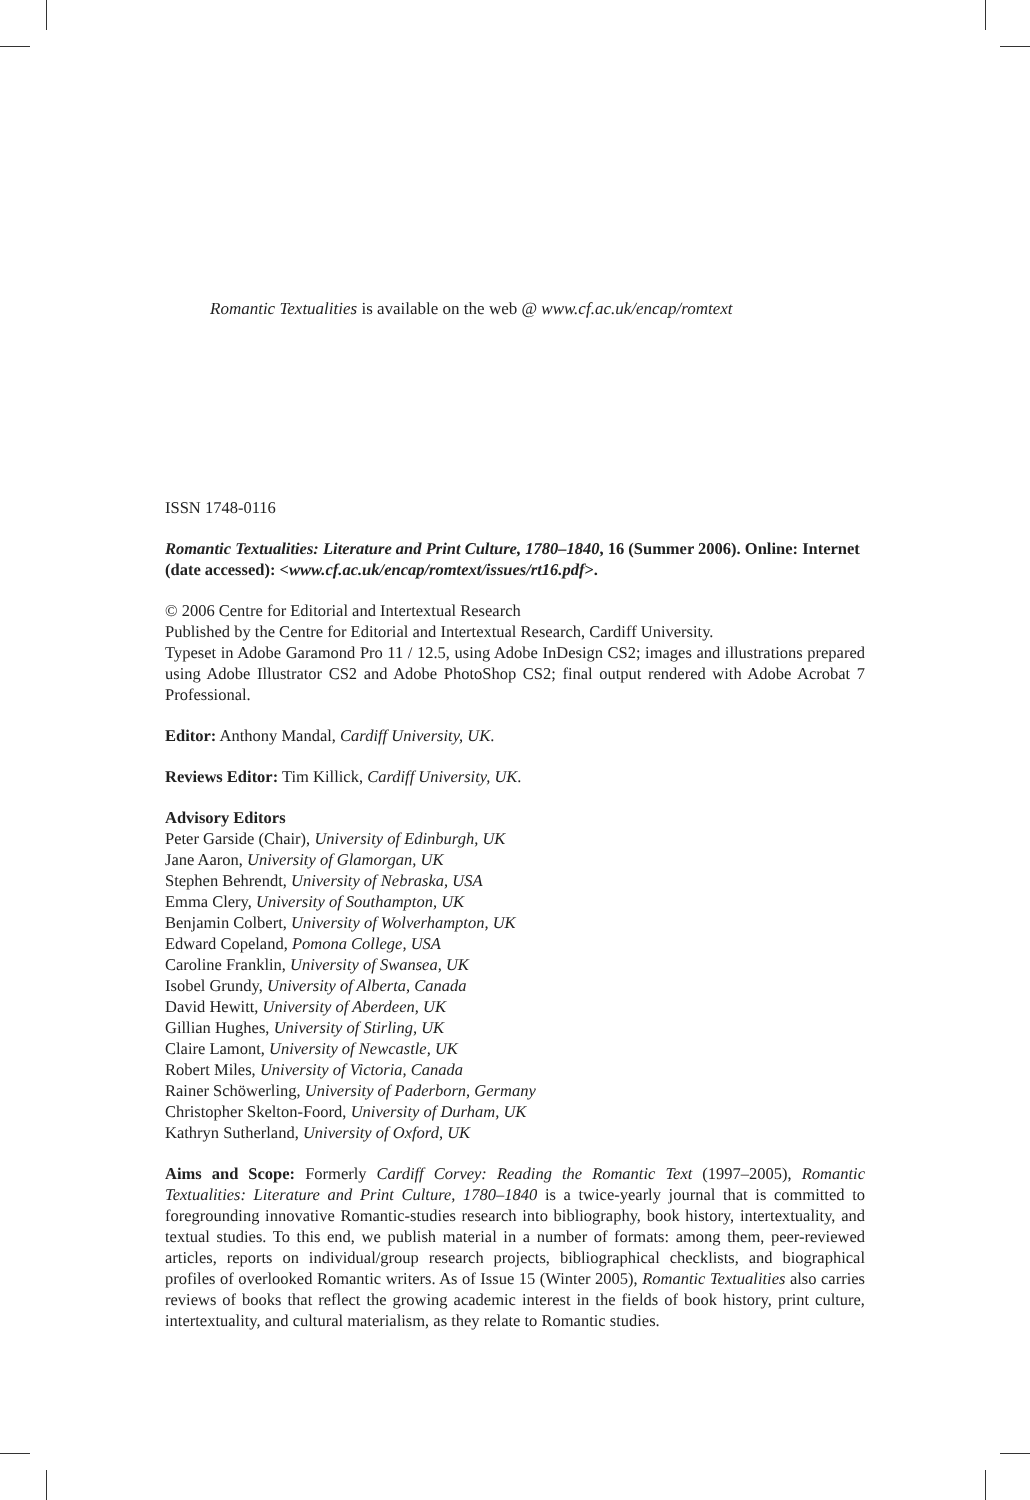Romantic Textualities is available on the web @ www.cf.ac.uk/encap/romtext
ISSN 1748-0116
Romantic Textualities: Literature and Print Culture, 1780–1840, 16 (Summer 2006). Online: Internet (date accessed): <www.cf.ac.uk/encap/romtext/issues/rt16.pdf>.
© 2006 Centre for Editorial and Intertextual Research
Published by the Centre for Editorial and Intertextual Research, Cardiff University.
Typeset in Adobe Garamond Pro 11 / 12.5, using Adobe InDesign CS2; images and illustrations prepared using Adobe Illustrator CS2 and Adobe PhotoShop CS2; final output rendered with Adobe Acrobat 7 Professional.
Editor: Anthony Mandal, Cardiff University, UK.
Reviews Editor: Tim Killick, Cardiff University, UK.
Advisory Editors
Peter Garside (Chair), University of Edinburgh, UK
Jane Aaron, University of Glamorgan, UK
Stephen Behrendt, University of Nebraska, USA
Emma Clery, University of Southampton, UK
Benjamin Colbert, University of Wolverhampton, UK
Edward Copeland, Pomona College, USA
Caroline Franklin, University of Swansea, UK
Isobel Grundy, University of Alberta, Canada
David Hewitt, University of Aberdeen, UK
Gillian Hughes, University of Stirling, UK
Claire Lamont, University of Newcastle, UK
Robert Miles, University of Victoria, Canada
Rainer Schöwerling, University of Paderborn, Germany
Christopher Skelton-Foord, University of Durham, UK
Kathryn Sutherland, University of Oxford, UK
Aims and Scope: Formerly Cardiff Corvey: Reading the Romantic Text (1997–2005), Romantic Textualities: Literature and Print Culture, 1780–1840 is a twice-yearly journal that is committed to foregrounding innovative Romantic-studies research into bibliography, book history, intertextuality, and textual studies. To this end, we publish material in a number of formats: among them, peer-reviewed articles, reports on individual/group research projects, bibliographical checklists, and biographical profiles of overlooked Romantic writers. As of Issue 15 (Winter 2005), Romantic Textualities also carries reviews of books that reflect the growing academic interest in the fields of book history, print culture, intertextuality, and cultural materialism, as they relate to Romantic studies.